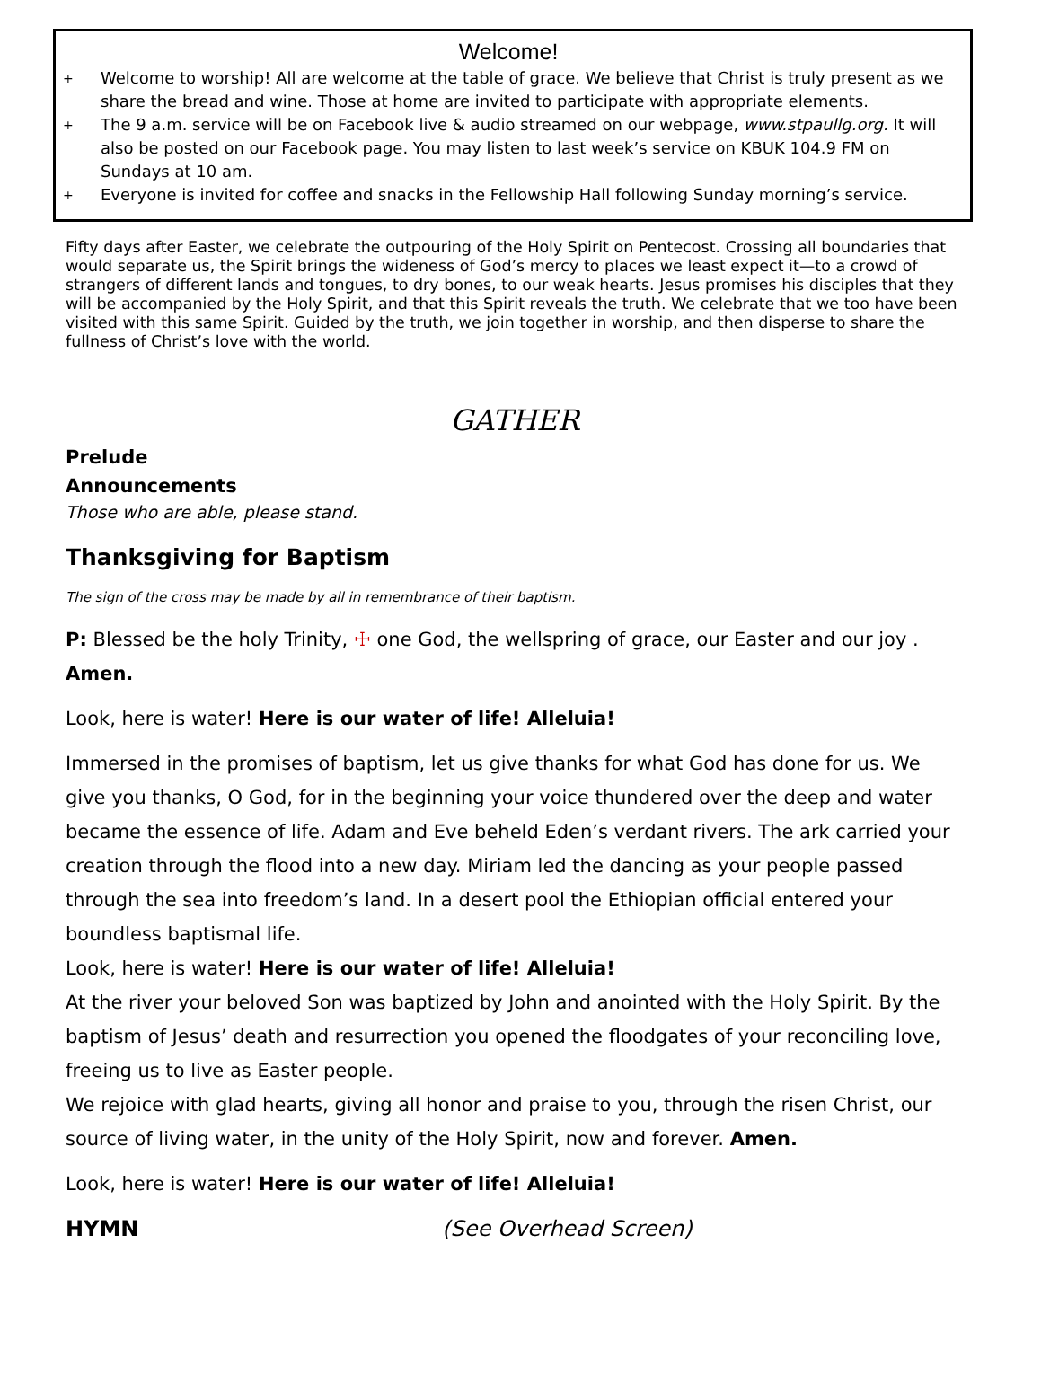Welcome!
+ Welcome to worship! All are welcome at the table of grace. We believe that Christ is truly present as we share the bread and wine. Those at home are invited to participate with appropriate elements.
+ The 9 a.m. service will be on Facebook live & audio streamed on our webpage, www.stpaullg.org. It will also be posted on our Facebook page. You may listen to last week’s service on KBUK 104.9 FM on Sundays at 10 am.
+ Everyone is invited for coffee and snacks in the Fellowship Hall following Sunday morning’s service.
Fifty days after Easter, we celebrate the outpouring of the Holy Spirit on Pentecost. Crossing all boundaries that would separate us, the Spirit brings the wideness of God’s mercy to places we least expect it—to a crowd of strangers of different lands and tongues, to dry bones, to our weak hearts. Jesus promises his disciples that they will be accompanied by the Holy Spirit, and that this Spirit reveals the truth. We celebrate that we too have been visited with this same Spirit. Guided by the truth, we join together in worship, and then disperse to share the fullness of Christ’s love with the world.
GATHER
Prelude
Announcements
Those who are able, please stand.
Thanksgiving for Baptism
The sign of the cross may be made by all in remembrance of their baptism.
P: Blessed be the holy Trinity, ☩ one God, the wellspring of grace, our Easter and our joy .
Amen.
Look, here is water! Here is our water of life! Alleluia!
Immersed in the promises of baptism, let us give thanks for what God has done for us. We give you thanks, O God, for in the beginning your voice thundered over the deep and water became the essence of life. Adam and Eve beheld Eden’s verdant rivers. The ark carried your creation through the flood into a new day. Miriam led the dancing as your people passed through the sea into freedom’s land. In a desert pool the Ethiopian official entered your boundless baptismal life.
Look, here is water! Here is our water of life! Alleluia!
At the river your beloved Son was baptized by John and anointed with the Holy Spirit. By the baptism of Jesus’ death and resurrection you opened the floodgates of your reconciling love, freeing us to live as Easter people.
We rejoice with glad hearts, giving all honor and praise to you, through the risen Christ, our source of living water, in the unity of the Holy Spirit, now and forever. Amen.
Look, here is water! Here is our water of life! Alleluia!
HYMN (See Overhead Screen)